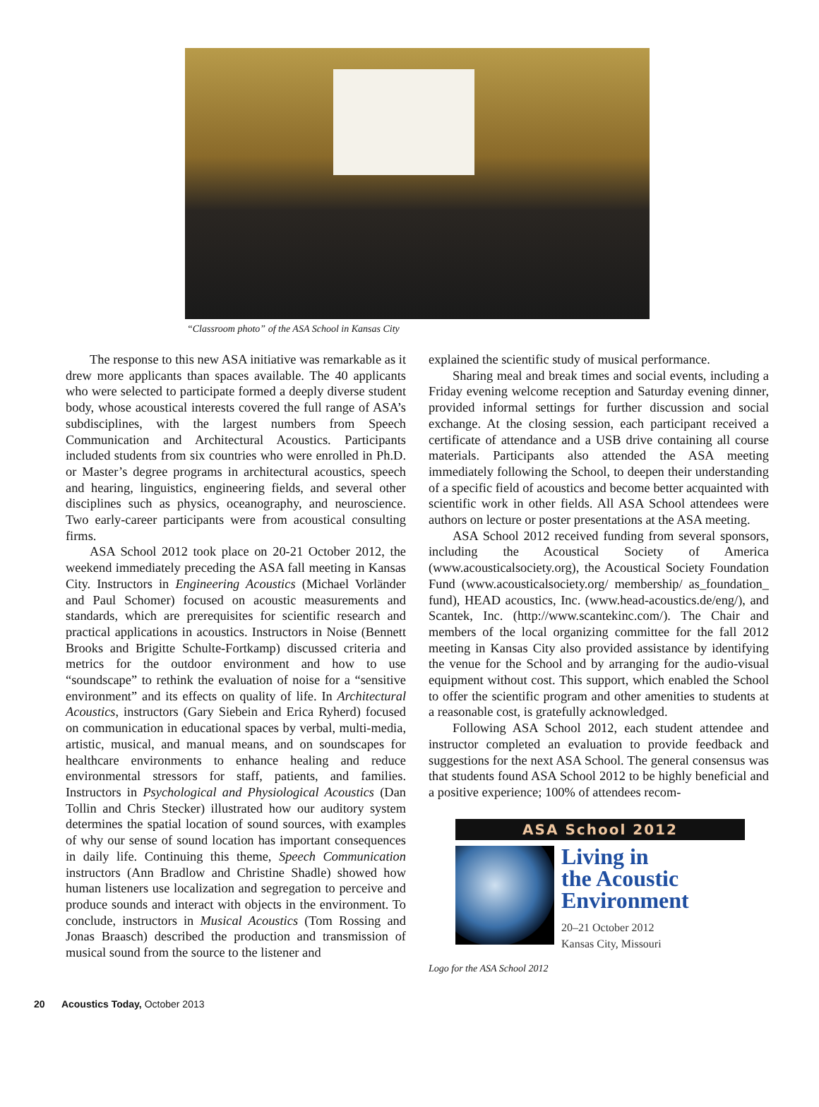“Classroom photo” of the ASA School in Kansas City
The response to this new ASA initiative was remarkable as it drew more applicants than spaces available. The 40 applicants who were selected to participate formed a deeply diverse student body, whose acoustical interests covered the full range of ASA’s subdisciplines, with the largest numbers from Speech Communication and Architectural Acoustics. Participants included students from six countries who were enrolled in Ph.D. or Master’s degree programs in architectural acoustics, speech and hearing, linguistics, engineering fields, and several other disciplines such as physics, oceanography, and neuroscience. Two early-career participants were from acoustical consulting firms.
ASA School 2012 took place on 20-21 October 2012, the weekend immediately preceding the ASA fall meeting in Kansas City. Instructors in Engineering Acoustics (Michael Vorländer and Paul Schomer) focused on acoustic measurements and standards, which are prerequisites for scientific research and practical applications in acoustics. Instructors in Noise (Bennett Brooks and Brigitte Schulte-Fortkamp) discussed criteria and metrics for the outdoor environment and how to use “soundscape” to rethink the evaluation of noise for a “sensitive environment” and its effects on quality of life. In Architectural Acoustics, instructors (Gary Siebein and Erica Ryherd) focused on communication in educational spaces by verbal, multi-media, artistic, musical, and manual means, and on soundscapes for healthcare environments to enhance healing and reduce environmental stressors for staff, patients, and families. Instructors in Psychological and Physiological Acoustics (Dan Tollin and Chris Stecker) illustrated how our auditory system determines the spatial location of sound sources, with examples of why our sense of sound location has important consequences in daily life. Continuing this theme, Speech Communication instructors (Ann Bradlow and Christine Shadle) showed how human listeners use localization and segregation to perceive and produce sounds and interact with objects in the environment. To conclude, instructors in Musical Acoustics (Tom Rossing and Jonas Braasch) described the production and transmission of musical sound from the source to the listener and
explained the scientific study of musical performance.
Sharing meal and break times and social events, including a Friday evening welcome reception and Saturday evening dinner, provided informal settings for further discussion and social exchange. At the closing session, each participant received a certificate of attendance and a USB drive containing all course materials. Participants also attended the ASA meeting immediately following the School, to deepen their understanding of a specific field of acoustics and become better acquainted with scientific work in other fields. All ASA School attendees were authors on lecture or poster presentations at the ASA meeting.
ASA School 2012 received funding from several sponsors, including the Acoustical Society of America (www.acousticalsociety.org), the Acoustical Society Foundation Fund (www.acousticalsociety.org/ membership/ as_foundation_ fund), HEAD acoustics, Inc. (www.head-acoustics.de/eng/), and Scantek, Inc. (http://www.scantekinc.com/). The Chair and members of the local organizing committee for the fall 2012 meeting in Kansas City also provided assistance by identifying the venue for the School and by arranging for the audio-visual equipment without cost. This support, which enabled the School to offer the scientific program and other amenities to students at a reasonable cost, is gratefully acknowledged.
Following ASA School 2012, each student attendee and instructor completed an evaluation to provide feedback and suggestions for the next ASA School. The general consensus was that students found ASA School 2012 to be highly beneficial and a positive experience; 100% of attendees recom-
ASA School 2012
Living in
the Acoustic
Environment
20–21 October 2012
Kansas City, Missouri
Logo for the ASA School 2012
20 Acoustics Today, October 2013